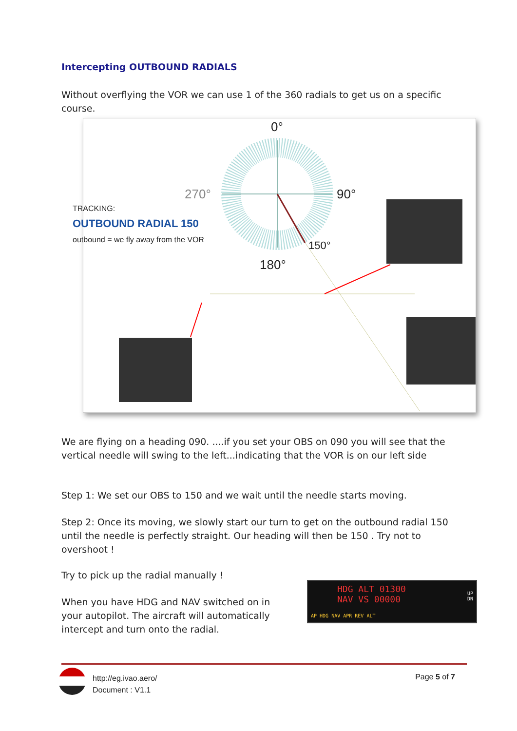Intercepting OUTBOUND RADIALS
Without overflying the VOR we can use 1 of the 360 radials to get us on a specific course.
0°
270° 90°
150°
180°
TRACKING:
OUTBOUND RADIAL 150
outbound = we fly away from the VOR
We are flying on a heading 090. ....if you set your OBS on 090 you will see that the vertical needle will swing to the left...indicating that the VOR is on our left side
Step 1: We set our OBS to 150 and we wait until the needle starts moving.
Step 2: Once its moving, we slowly start our turn to get on the outbound radial 150 until the needle is perfectly straight. Our heading will then be 150 . Try not to overshoot !
Try to pick up the radial manually !
When you have HDG and NAV switched on in your autopilot. The aircraft will automatically intercept and turn onto the radial.
HDG ALT 01300
NAV VS 00000
AP HDG NAV APR REV ALT
UP
DN
http://eg.ivao.aero/
Document : V1.1
Page 5 of 7